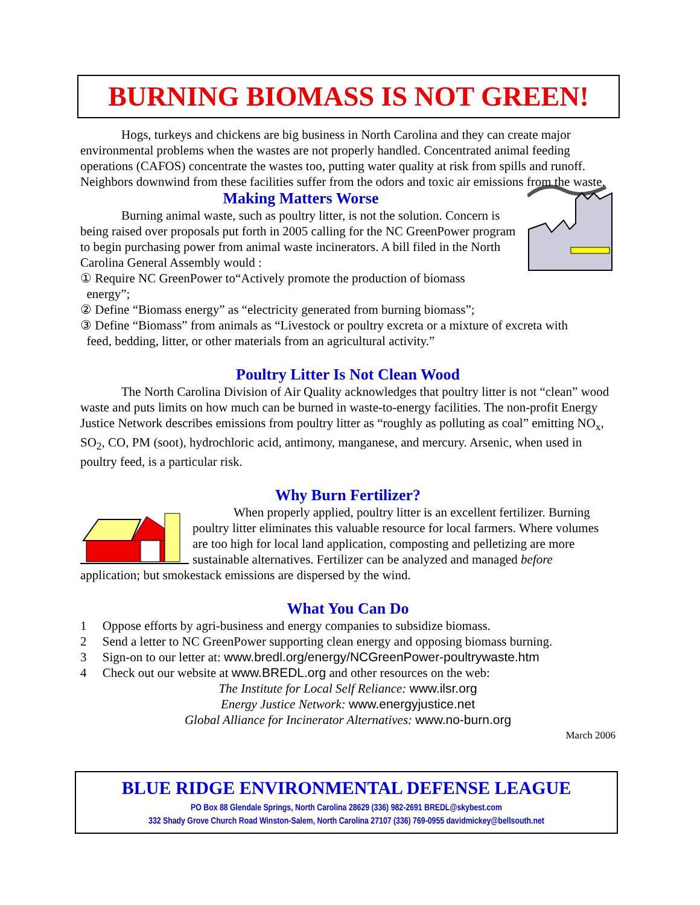BURNING BIOMASS IS NOT GREEN!
Hogs, turkeys and chickens are big business in North Carolina and they can create major environmental problems when the wastes are not properly handled. Concentrated animal feeding operations (CAFOS) concentrate the wastes too, putting water quality at risk from spills and runoff. Neighbors downwind from these facilities suffer from the odors and toxic air emissions from the waste.
Making Matters Worse
Burning animal waste, such as poultry litter, is not the solution. Concern is being raised over proposals put forth in 2005 calling for the NC GreenPower program to begin purchasing power from animal waste incinerators. A bill filed in the North Carolina General Assembly would :
① Require NC GreenPower to“Actively promote the production of biomass
energy”;
② Define “Biomass energy” as “electricity generated from burning biomass”;
③ Define “Biomass” from animals as “Livestock or poultry excreta or a mixture of excreta with
feed, bedding, litter, or other materials from an agricultural activity.”
Poultry Litter Is Not Clean Wood
The North Carolina Division of Air Quality acknowledges that poultry litter is not “clean” wood waste and puts limits on how much can be burned in waste-to-energy facilities. The non-profit Energy Justice Network describes emissions from poultry litter as “roughly as polluting as coal” emitting NO<sub>x</sub>, SO<sub>2</sub>, CO, PM (soot), hydrochloric acid, antimony, manganese, and mercury. Arsenic, when used in poultry feed, is a particular risk.
Why Burn Fertilizer?
When properly applied, poultry litter is an excellent fertilizer. Burning poultry litter eliminates this valuable resource for local farmers. Where volumes are too high for local land application, composting and pelletizing are more sustainable alternatives. Fertilizer can be analyzed and managed before application; but smokestack emissions are dispersed by the wind.
What You Can Do
1 Oppose efforts by agri-business and energy companies to subsidize biomass.
2 Send a letter to NC GreenPower supporting clean energy and opposing biomass burning.
3 Sign-on to our letter at: www.bredl.org/energy/NCGreenPower-poultrywaste.htm
4 Check out our website at www.BREDL.org and other resources on the web:
The Institute for Local Self Reliance: www.ilsr.org
Energy Justice Network: www.energyjustice.net
Global Alliance for Incinerator Alternatives: www.no-burn.org
March 2006
BLUE RIDGE ENVIRONMENTAL DEFENSE LEAGUE
PO Box 88 Glendale Springs, North Carolina 28629 (336) 982-2691 BREDL@skybest.com
332 Shady Grove Church Road Winston-Salem, North Carolina 27107 (336) 769-0955 davidmickey@bellsouth.net